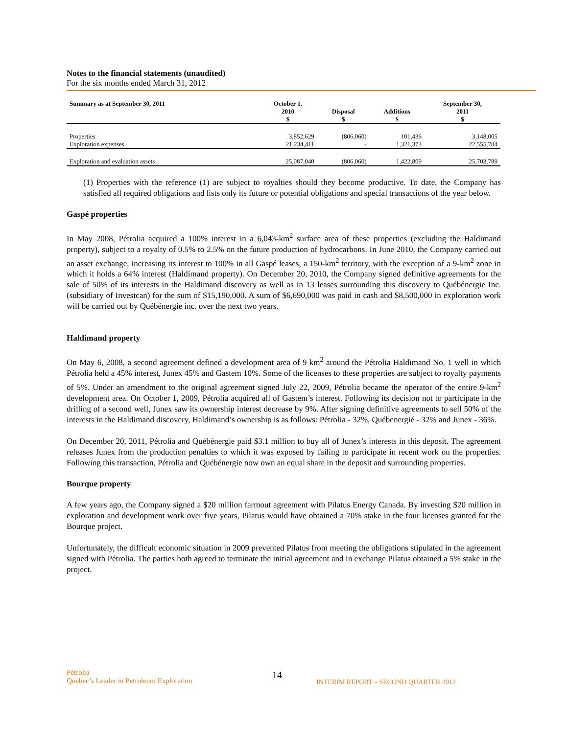Notes to the financial statements (unaudited)
For the six months ended March 31, 2012
| Summary as at September 30, 2011 | October 1, 2010 $ | Disposal $ | Additions $ | September 30, 2011 $ |
| --- | --- | --- | --- | --- |
| Properties | 3,852,629 | (806,060) | 101,436 | 3,148,005 |
| Exploration expenses | 21,234,411 | - | 1,321,373 | 22,555,784 |
| Exploration and evaluation assets | 25,087,040 | (806,060) | 1,422,809 | 25,703,789 |
(1) Properties with the reference (1) are subject to royalties should they become productive. To date, the Company has satisfied all required obligations and lists only its future or potential obligations and special transactions of the year below.
Gaspé properties
In May 2008, Pétrolia acquired a 100% interest in a 6,043-km<sup>2</sup> surface area of these properties (excluding the Haldimand property), subject to a royalty of 0.5% to 2.5% on the future production of hydrocarbons. In June 2010, the Company carried out an asset exchange, increasing its interest to 100% in all Gaspé leases, a 150-km<sup>2</sup> territory, with the exception of a 9-km<sup>2</sup> zone in which it holds a 64% interest (Haldimand property). On December 20, 2010, the Company signed definitive agreements for the sale of 50% of its interests in the Haldimand discovery as well as in 13 leases surrounding this discovery to Québénergie Inc. (subsidiary of Investcan) for the sum of $15,190,000. A sum of $6,690,000 was paid in cash and $8,500,000 in exploration work will be carried out by Québénergie inc. over the next two years.
Haldimand property
On May 6, 2008, a second agreement defined a development area of 9 km<sup>2</sup> around the Pétrolia Haldimand No. 1 well in which Pétrolia held a 45% interest, Junex 45% and Gastem 10%. Some of the licenses to these properties are subject to royalty payments of 5%. Under an amendment to the original agreement signed July 22, 2009, Pétrolia became the operator of the entire 9-km<sup>2</sup> development area. On October 1, 2009, Pétrolia acquired all of Gastem’s interest. Following its decision not to participate in the drilling of a second well, Junex saw its ownership interest decrease by 9%. After signing definitive agreements to sell 50% of the interests in the Haldimand discovery, Haldimand’s ownership is as follows: Pétrolia - 32%, Québenergié - 32% and Junex - 36%.
On December 20, 2011, Pétrolia and Québénergie paid $3.1 million to buy all of Junex’s interests in this deposit. The agreement releases Junex from the production penalties to which it was exposed by failing to participate in recent work on the properties. Following this transaction, Pétrolia and Québénergie now own an equal share in the deposit and surrounding properties.
Bourque property
A few years ago, the Company signed a $20 million farmout agreement with Pilatus Energy Canada. By investing $20 million in exploration and development work over five years, Pilatus would have obtained a 70% stake in the four licenses granted for the Bourque project.
Unfortunately, the difficult economic situation in 2009 prevented Pilatus from meeting the obligations stipulated in the agreement signed with Pétrolia. The parties both agreed to terminate the initial agreement and in exchange Pilatus obtained a 5% stake in the project.
Pétrolia
Quebec’s Leader in Petroleum Exploration
14
INTERIM REPORT – SECOND QUARTER 2012